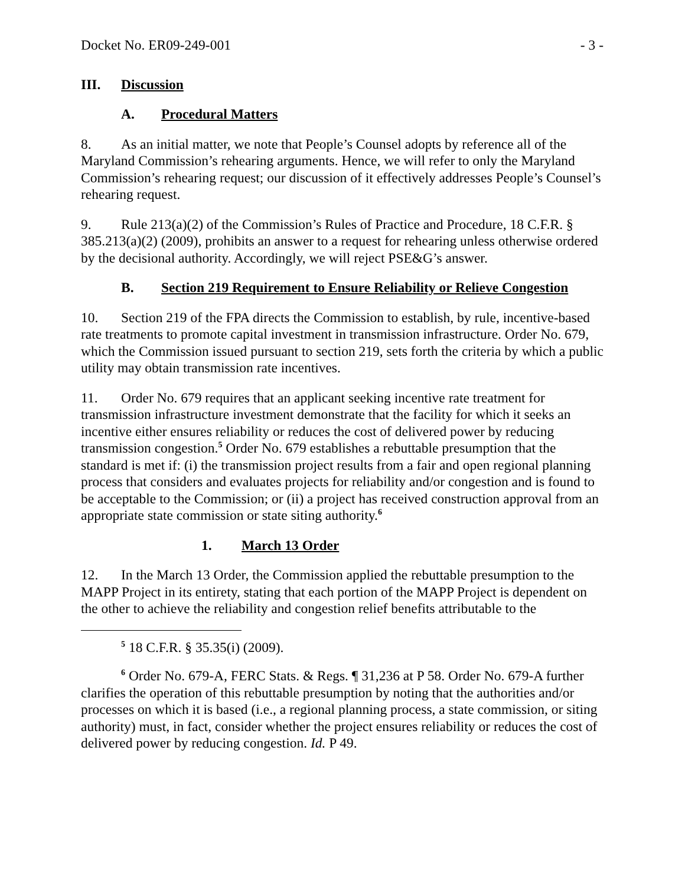Docket No. ER09-249-001 - 3 -
III. Discussion
A. Procedural Matters
8. As an initial matter, we note that People’s Counsel adopts by reference all of the Maryland Commission’s rehearing arguments. Hence, we will refer to only the Maryland Commission’s rehearing request; our discussion of it effectively addresses People’s Counsel’s rehearing request.
9. Rule 213(a)(2) of the Commission’s Rules of Practice and Procedure, 18 C.F.R. § 385.213(a)(2) (2009), prohibits an answer to a request for rehearing unless otherwise ordered by the decisional authority. Accordingly, we will reject PSE&G’s answer.
B. Section 219 Requirement to Ensure Reliability or Relieve Congestion
10. Section 219 of the FPA directs the Commission to establish, by rule, incentive-based rate treatments to promote capital investment in transmission infrastructure. Order No. 679, which the Commission issued pursuant to section 219, sets forth the criteria by which a public utility may obtain transmission rate incentives.
11. Order No. 679 requires that an applicant seeking incentive rate treatment for transmission infrastructure investment demonstrate that the facility for which it seeks an incentive either ensures reliability or reduces the cost of delivered power by reducing transmission congestion.<sup>5</sup> Order No. 679 establishes a rebuttable presumption that the standard is met if: (i) the transmission project results from a fair and open regional planning process that considers and evaluates projects for reliability and/or congestion and is found to be acceptable to the Commission; or (ii) a project has received construction approval from an appropriate state commission or state siting authority.<sup>6</sup>
1. March 13 Order
12. In the March 13 Order, the Commission applied the rebuttable presumption to the MAPP Project in its entirety, stating that each portion of the MAPP Project is dependent on the other to achieve the reliability and congestion relief benefits attributable to the
<sup>5</sup> 18 C.F.R. § 35.35(i) (2009).
<sup>6</sup> Order No. 679-A, FERC Stats. & Regs. ¶ 31,236 at P 58. Order No. 679-A further clarifies the operation of this rebuttable presumption by noting that the authorities and/or processes on which it is based (i.e., a regional planning process, a state commission, or siting authority) must, in fact, consider whether the project ensures reliability or reduces the cost of delivered power by reducing congestion. Id. P 49.